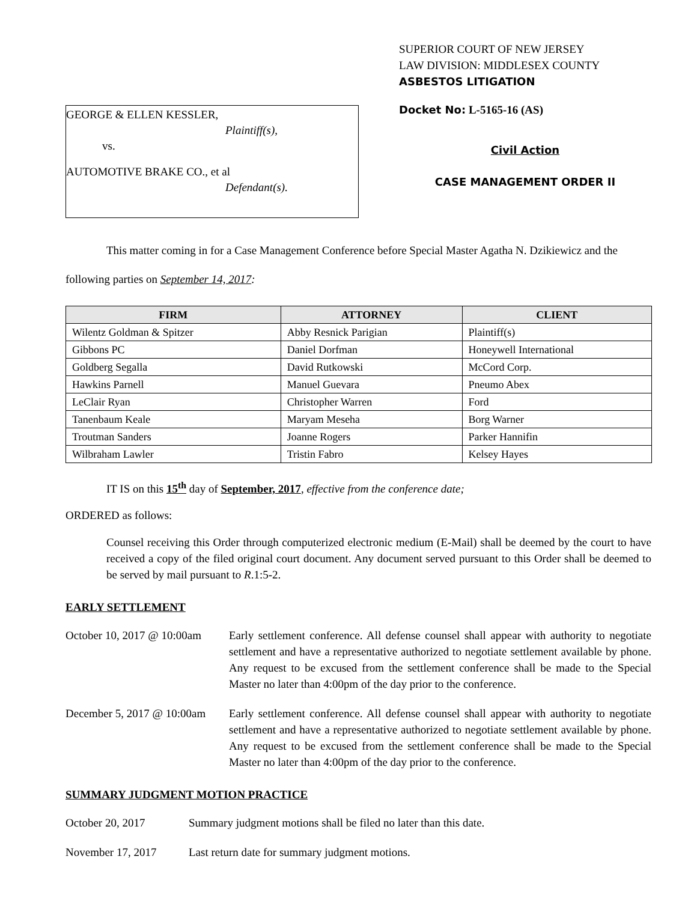GEORGE & ELLEN KESSLER,
Plaintiff(s),
vs.
AUTOMOTIVE BRAKE CO., et al
Defendant(s).
SUPERIOR COURT OF NEW JERSEY
LAW DIVISION: MIDDLESEX COUNTY
ASBESTOS LITIGATION
Docket No: L-5165-16 (AS)
Civil Action
CASE MANAGEMENT ORDER II
This matter coming in for a Case Management Conference before Special Master Agatha N. Dzikiewicz and the following parties on September 14, 2017:
| FIRM | ATTORNEY | CLIENT |
| --- | --- | --- |
| Wilentz Goldman & Spitzer | Abby Resnick Parigian | Plaintiff(s) |
| Gibbons PC | Daniel Dorfman | Honeywell International |
| Goldberg Segalla | David Rutkowski | McCord Corp. |
| Hawkins Parnell | Manuel Guevara | Pneumo Abex |
| LeClair Ryan | Christopher Warren | Ford |
| Tanenbaum Keale | Maryam Meseha | Borg Warner |
| Troutman Sanders | Joanne Rogers | Parker Hannifin |
| Wilbraham Lawler | Tristin Fabro | Kelsey Hayes |
IT IS on this 15<sup>th</sup> day of September, 2017, effective from the conference date;
ORDERED as follows:
Counsel receiving this Order through computerized electronic medium (E-Mail) shall be deemed by the court to have received a copy of the filed original court document. Any document served pursuant to this Order shall be deemed to be served by mail pursuant to R.1:5-2.
EARLY SETTLEMENT
October 10, 2017 @ 10:00am
Early settlement conference. All defense counsel shall appear with authority to negotiate settlement and have a representative authorized to negotiate settlement available by phone. Any request to be excused from the settlement conference shall be made to the Special Master no later than 4:00pm of the day prior to the conference.
December 5, 2017 @ 10:00am
Early settlement conference. All defense counsel shall appear with authority to negotiate settlement and have a representative authorized to negotiate settlement available by phone. Any request to be excused from the settlement conference shall be made to the Special Master no later than 4:00pm of the day prior to the conference.
SUMMARY JUDGMENT MOTION PRACTICE
October 20, 2017 Summary judgment motions shall be filed no later than this date.
November 17, 2017 Last return date for summary judgment motions.